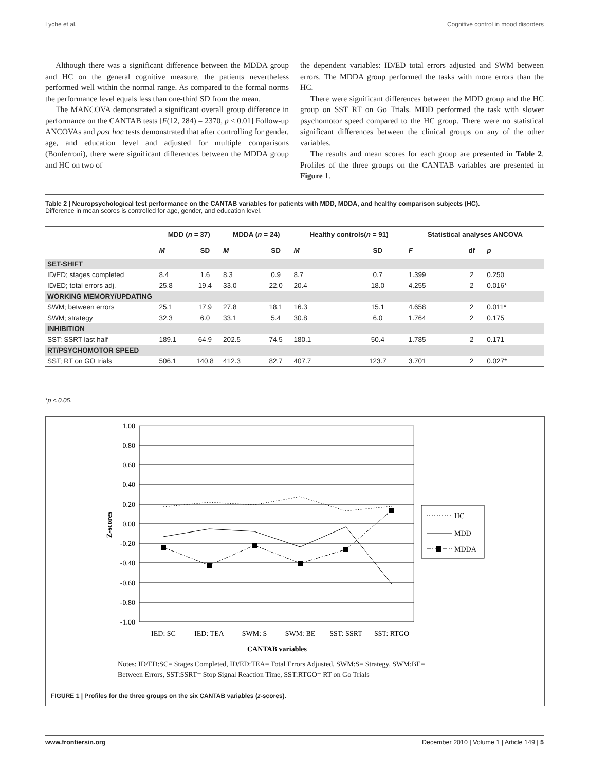Lyche et al. Cognitive control in mood disorders
Although there was a significant difference between the MDDA group and HC on the general cognitive measure, the patients nevertheless performed well within the normal range. As compared to the formal norms the performance level equals less than one-third SD from the mean.
The MANCOVA demonstrated a significant overall group difference in performance on the CANTAB tests [F(12, 284) = 2370, p < 0.01] Follow-up ANCOVAs and post hoc tests demonstrated that after controlling for gender, age, and education level and adjusted for multiple comparisons (Bonferroni), there were significant differences between the MDDA group and HC on two of
the dependent variables: ID/ED total errors adjusted and SWM between errors. The MDDA group performed the tasks with more errors than the HC.
There were significant differences between the MDD group and the HC group on SST RT on Go Trials. MDD performed the task with slower psychomotor speed compared to the HC group. There were no statistical significant differences between the clinical groups on any of the other variables.
The results and mean scores for each group are presented in Table 2. Profiles of the three groups on the CANTAB variables are presented in Figure 1.
Table 2 | Neuropsychological test performance on the CANTAB variables for patients with MDD, MDDA, and healthy comparison subjects (HC).
Difference in mean scores is controlled for age, gender, and education level.
| | MDD ( n = 37) | | MDDA ( n = 24) | | Healthy controls( n = 91) | | Statistical analyses ANCOVA | | |
| --- | --- | --- | --- | --- | --- | --- | --- | --- | --- |
| | M | SD | M | SD | M | SD | F | df | p |
| SET-SHIFT | | | | | | | | | |
| ID/ED; stages completed | 8.4 | 1.6 | 8.3 | 0.9 | 8.7 | 0.7 | 1.399 | 2 | 0.250 |
| ID/ED; total errors adj. | 25.8 | 19.4 | 33.0 | 22.0 | 20.4 | 18.0 | 4.255 | 2 | 0.016* |
| WORKING MEMORY/UPDATING | | | | | | | | | |
| SWM; between errors | 25.1 | 17.9 | 27.8 | 18.1 | 16.3 | 15.1 | 4.658 | 2 | 0.011* |
| SWM; strategy | 32.3 | 6.0 | 33.1 | 5.4 | 30.8 | 6.0 | 1.764 | 2 | 0.175 |
| INHIBITION | | | | | | | | | |
| SST; SSRT last half | 189.1 | 64.9 | 202.5 | 74.5 | 180.1 | 50.4 | 1.785 | 2 | 0.171 |
| RT/PSYCHOMOTOR SPEED | | | | | | | | | |
| SST; RT on GO trials | 506.1 | 140.8 | 412.3 | 82.7 | 407.7 | 123.7 | 3.701 | 2 | 0.027* |
*p < 0.05.
1.00
0.80
0.60
0.40
0.20
0.00
-0.20
-0.40
-0.60
-0.80
-1.00
Z-scores
IED: SC
IED: TEA
SWM: S
SWM: BE
SST: SSRT
SST: RTGO
CANTAB variables
HC
MDD
MDDA
Notes: ID/ED:SC= Stages Completed, ID/ED:TEA= Total Errors Adjusted, SWM:S= Strategy, SWM:BE=
Between Errors, SST:SSRT= Stop Signal Reaction Time, SST:RTGO= RT on Go Trials
FIGURE 1 | Profiles for the three groups on the six CANTAB variables (z-scores).
www.frontiersin.org December 2010 | Volume 1 | Article 149 | 5